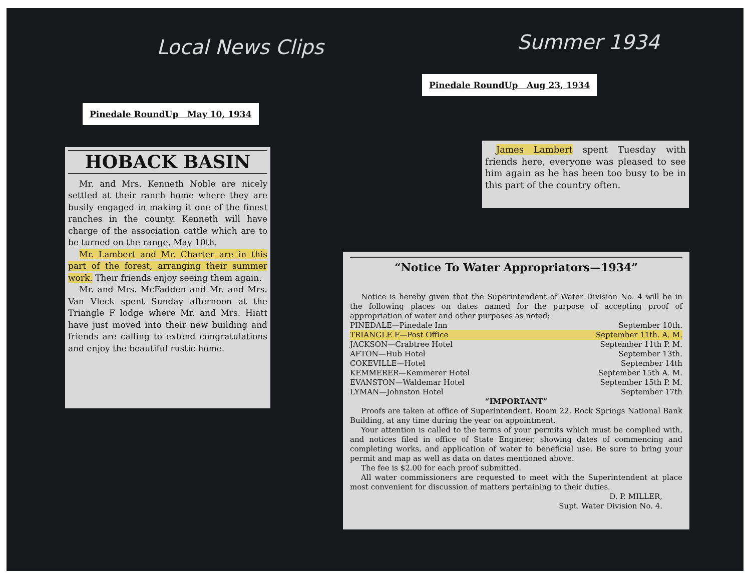Local News Clips Summer 1934
Pinedale RoundUp Aug 23, 1934
Pinedale RoundUp May 10, 1934
HOBACK BASIN
Mr. and Mrs. Kenneth Noble are nicely settled at their ranch home where they are busily engaged in making it one of the finest ranches in the county. Kenneth will have charge of the association cattle which are to be turned on the range, May 10th.
Mr. Lambert and Mr. Charter are in this part of the forest, arranging their summer work. Their friends enjoy seeing them again.
Mr. and Mrs. McFadden and Mr. and Mrs. Van Vleck spent Sunday afternoon at the Triangle F lodge where Mr. and Mrs. Hiatt have just moved into their new building and friends are calling to extend congratulations and enjoy the beautiful rustic home.
James Lambert spent Tuesday with friends here, everyone was pleased to see him again as he has been too busy to be in this part of the country often.
“Notice To Water Appropriators—1934”
Notice is hereby given that the Superintendent of Water Division No. 4 will be in the following places on dates named for the purpose of accepting proof of appropriation of water and other purposes as noted:
PINEDALE—Pinedale Inn September 10th.
TRIANGLE F—Post Office September 11th. A. M.
JACKSON—Crabtree Hotel September 11th P. M.
AFTON—Hub Hotel September 13th.
COKEVILLE—Hotel September 14th
KEMMERER—Kemmerer Hotel September 15th A. M.
EVANSTON—Waldemar Hotel September 15th P. M.
LYMAN—Johnston Hotel September 17th
“IMPORTANT”
Proofs are taken at office of Superintendent, Room 22, Rock Springs National Bank Building, at any time during the year on appointment.
Your attention is called to the terms of your permits which must be complied with, and notices filed in office of State Engineer, showing dates of commencing and completing works, and application of water to beneficial use. Be sure to bring your permit and map as well as data on dates mentioned above.
The fee is $2.00 for each proof submitted.
All water commissioners are requested to meet with the Superintendent at place most convenient for discussion of matters pertaining to their duties.
D. P. MILLER,
Supt. Water Division No. 4.